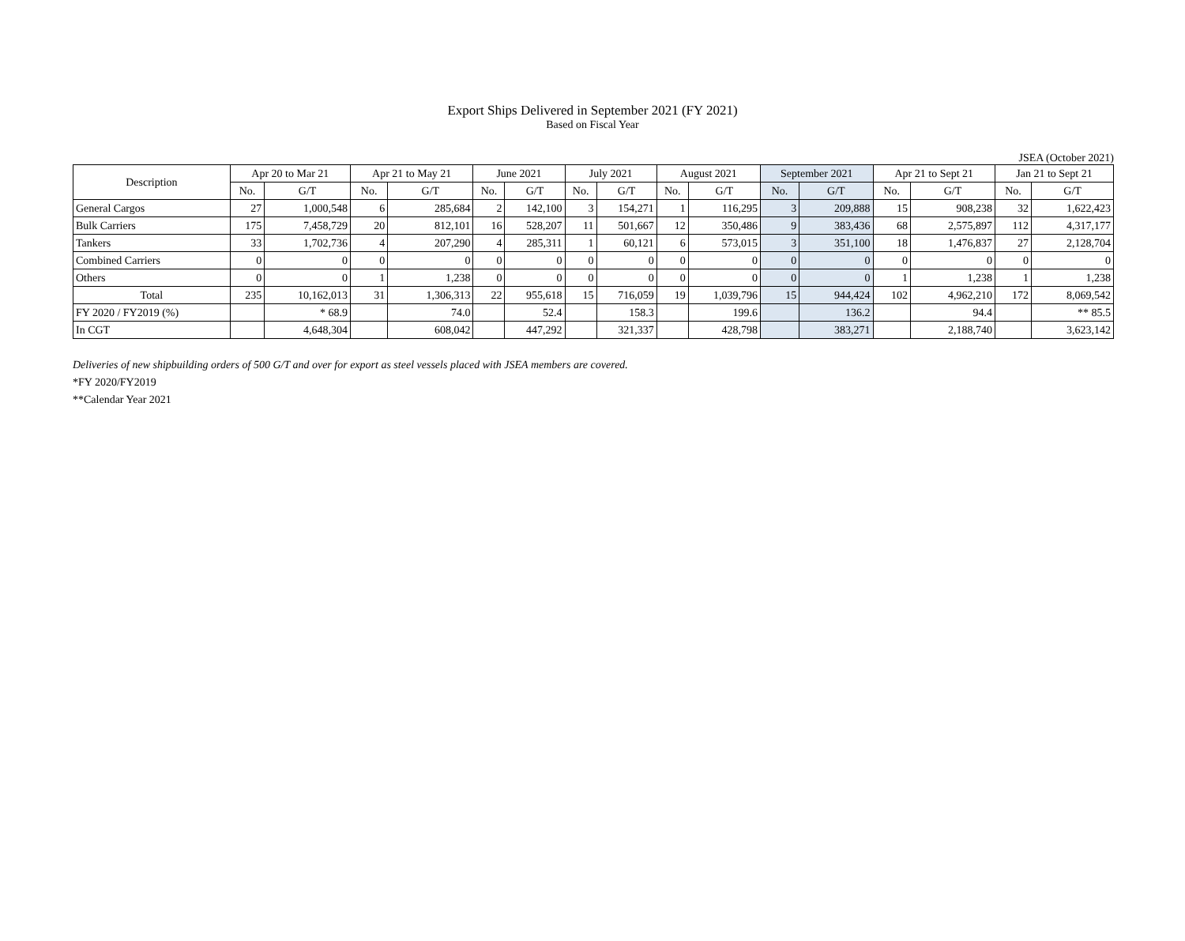Export Ships Delivered in September 2021 (FY 2021)
Based on Fiscal Year
JSEA (October 2021)
| Description | Apr 20 to Mar 21 | | Apr 21 to May 21 | | June 2021 | | July 2021 | | August 2021 | | September 2021 | | Apr 21 to Sept 21 | | Jan 21 to Sept 21 | |
| --- | --- | --- | --- | --- | --- | --- | --- | --- | --- | --- | --- | --- | --- | --- | --- | --- |
| | No. | G/T | No. | G/T | No. | G/T | No. | G/T | No. | G/T | No. | G/T | No. | G/T | No. | G/T |
| General Cargos | 27 | 1,000,548 | 6 | 285,684 | 2 | 142,100 | 3 | 154,271 | 1 | 116,295 | 3 | 209,888 | 15 | 908,238 | 32 | 1,622,423 |
| Bulk Carriers | 175 | 7,458,729 | 20 | 812,101 | 16 | 528,207 | 11 | 501,667 | 12 | 350,486 | 9 | 383,436 | 68 | 2,575,897 | 112 | 4,317,177 |
| Tankers | 33 | 1,702,736 | 4 | 207,290 | 4 | 285,311 | 1 | 60,121 | 6 | 573,015 | 3 | 351,100 | 18 | 1,476,837 | 27 | 2,128,704 |
| Combined Carriers | 0 | 0 | 0 | 0 | 0 | 0 | 0 | 0 | 0 | 0 | 0 | 0 | 0 | 0 | 0 | 0 |
| Others | 0 | 0 | 1 | 1,238 | 0 | 0 | 0 | 0 | 0 | 0 | 0 | 0 | 1 | 1,238 | 1 | 1,238 |
| Total | 235 | 10,162,013 | 31 | 1,306,313 | 22 | 955,618 | 15 | 716,059 | 19 | 1,039,796 | 15 | 944,424 | 102 | 4,962,210 | 172 | 8,069,542 |
| FY 2020 / FY2019 (%) | | * 68.9 | | 74.0 | | 52.4 | | 158.3 | | 199.6 | | 136.2 | | 94.4 | | ** 85.5 |
| In CGT | | 4,648,304 | | 608,042 | | 447,292 | | 321,337 | | 428,798 | | 383,271 | | 2,188,740 | | 3,623,142 |
Deliveries of new shipbuilding orders of 500 G/T and over for export as steel vessels placed with JSEA members are covered.
*FY 2020/FY2019
**Calendar Year 2021